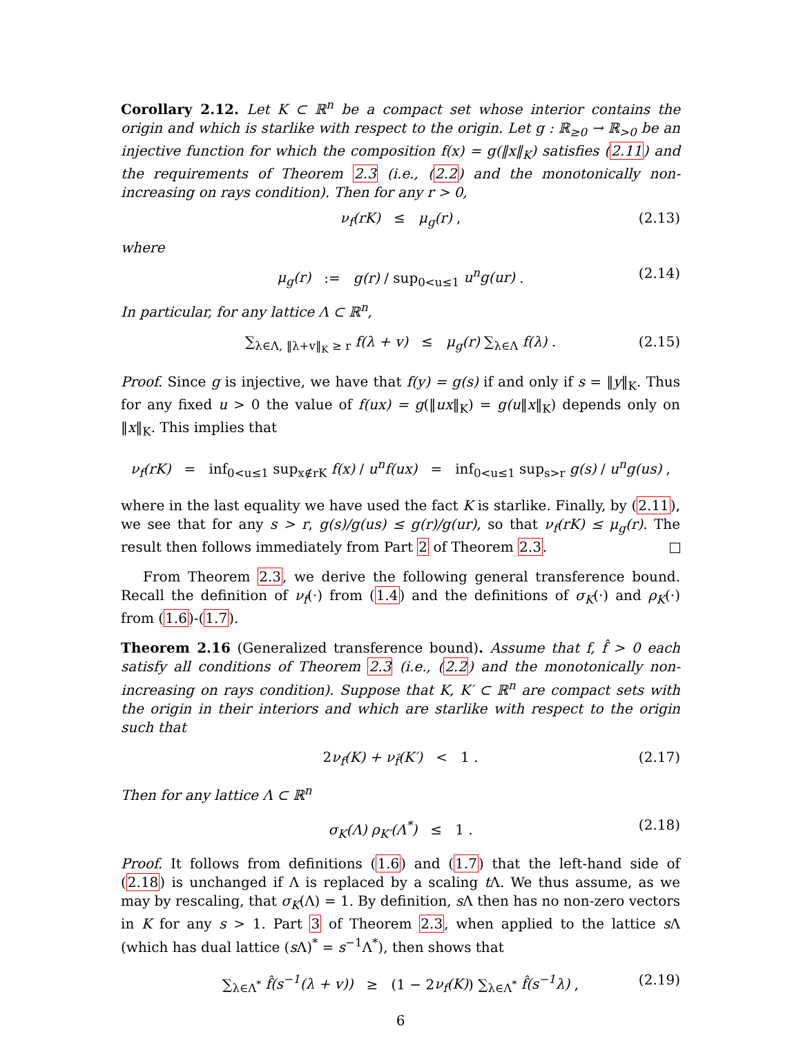Corollary 2.12. Let K ⊂ ℝ<sup>n</sup> be a compact set whose interior contains the origin and which is starlike with respect to the origin. Let g : ℝ<sub>≥0</sub> → ℝ<sub>>0</sub> be an injective function for which the composition f(x) = g(‖x‖<sub>K</sub>) satisfies (2.11) and the requirements of Theorem 2.3 (i.e., (2.2) and the monotonically non-increasing on rays condition). Then for any r > 0,
ν<sub>f</sub>(rK) ≤ μ<sub>g</sub>(r) , (2.13)
where
μ<sub>g</sub>(r) := g(r) / sup<sub>0<u≤1</sub> u<sup>n</sup>g(ur) . (2.14)
In particular, for any lattice Λ ⊂ ℝ<sup>n</sup>,
∑<sub>λ∈Λ, ‖λ+v‖<sub>K</sub> ≥ r</sub> f(λ + v) ≤ μ<sub>g</sub>(r) ∑<sub>λ∈Λ</sub> f(λ) . (2.15)
Proof. Since g is injective, we have that f(y) = g(s) if and only if s = ‖y‖<sub>K</sub>. Thus for any fixed u > 0 the value of f(ux) = g(‖ux‖<sub>K</sub>) = g(u‖x‖<sub>K</sub>) depends only on ‖x‖<sub>K</sub>. This implies that
ν<sub>f</sub>(rK) = inf<sub>0<u≤1</sub> sup<sub>x∉rK</sub> f(x) / u<sup>n</sup>f(ux) = inf<sub>0<u≤1</sub> sup<sub>s>r</sub> g(s) / u<sup>n</sup>g(us) ,
where in the last equality we have used the fact K is starlike. Finally, by (2.11), we see that for any s > r, g(s)/g(us) ≤ g(r)/g(ur), so that ν<sub>f</sub>(rK) ≤ μ<sub>g</sub>(r). The result then follows immediately from Part 2 of Theorem 2.3.
From Theorem 2.3, we derive the following general transference bound. Recall the definition of ν<sub>f</sub>(·) from (1.4) and the definitions of σ<sub>K</sub>(·) and ρ<sub>K</sub>(·) from (1.6)-(1.7).
Theorem 2.16 (Generalized transference bound). Assume that f, f̂ > 0 each satisfy all conditions of Theorem 2.3 (i.e., (2.2) and the monotonically non-increasing on rays condition). Suppose that K, K′ ⊂ ℝ<sup>n</sup> are compact sets with the origin in their interiors and which are starlike with respect to the origin such that
2ν<sub>f</sub>(K) + ν<sub>f̂</sub>(K′) < 1 . (2.17)
Then for any lattice Λ ⊂ ℝ<sup>n</sup>
σ<sub>K</sub>(Λ) ρ<sub>K′</sub>(Λ<sup>*</sup>) ≤ 1 . (2.18)
Proof. It follows from definitions (1.6) and (1.7) that the left-hand side of (2.18) is unchanged if Λ is replaced by a scaling t Λ. We thus assume, as we may by rescaling, that σ<sub>K</sub>(Λ) = 1. By definition, s Λ then has no non-zero vectors in K for any s > 1. Part 3 of Theorem 2.3, when applied to the lattice s Λ (which has dual lattice (s Λ)<sup>*</sup> = s<sup>−1</sup>Λ<sup>*</sup>), then shows that
∑<sub>λ∈Λ<sup>*</sup></sub> f̂(s<sup>−1</sup>(λ + v)) ≥ (1 − 2ν<sub>f</sub>(K)) ∑<sub>λ∈Λ<sup>*</sup></sub> f̂(s<sup>−1</sup>λ) , (2.19)
6